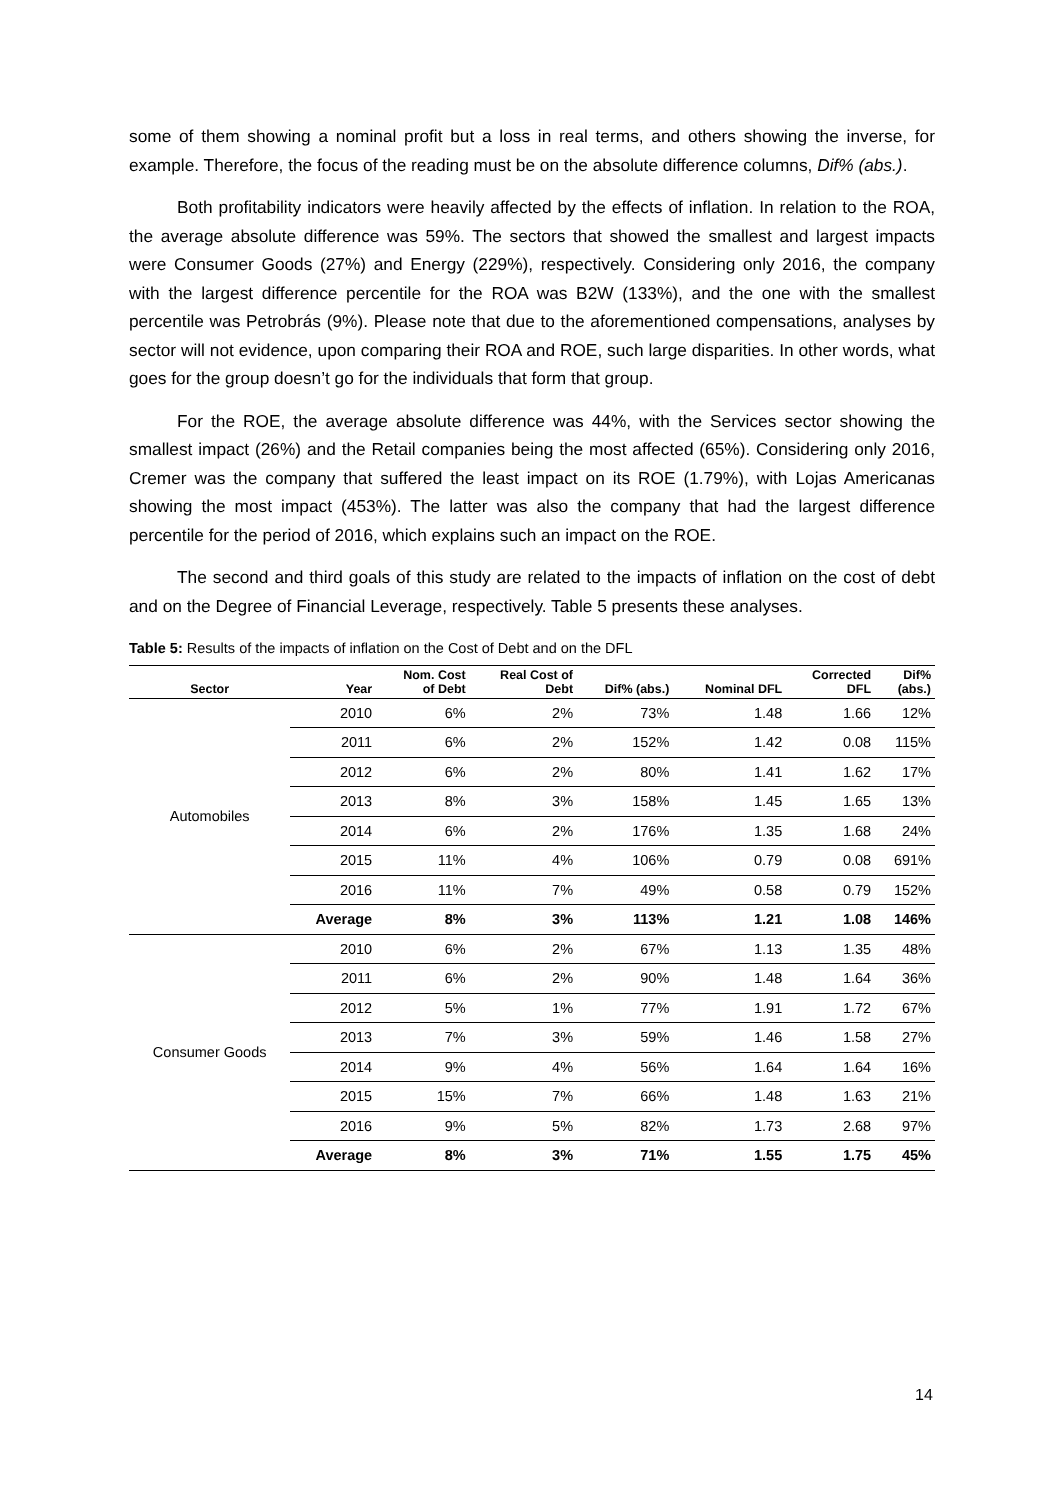some of them showing a nominal profit but a loss in real terms, and others showing the inverse, for example. Therefore, the focus of the reading must be on the absolute difference columns, Dif% (abs.).
Both profitability indicators were heavily affected by the effects of inflation. In relation to the ROA, the average absolute difference was 59%. The sectors that showed the smallest and largest impacts were Consumer Goods (27%) and Energy (229%), respectively. Considering only 2016, the company with the largest difference percentile for the ROA was B2W (133%), and the one with the smallest percentile was Petrobrás (9%). Please note that due to the aforementioned compensations, analyses by sector will not evidence, upon comparing their ROA and ROE, such large disparities. In other words, what goes for the group doesn’t go for the individuals that form that group.
For the ROE, the average absolute difference was 44%, with the Services sector showing the smallest impact (26%) and the Retail companies being the most affected (65%). Considering only 2016, Cremer was the company that suffered the least impact on its ROE (1.79%), with Lojas Americanas showing the most impact (453%). The latter was also the company that had the largest difference percentile for the period of 2016, which explains such an impact on the ROE.
The second and third goals of this study are related to the impacts of inflation on the cost of debt and on the Degree of Financial Leverage, respectively. Table 5 presents these analyses.
Table 5: Results of the impacts of inflation on the Cost of Debt and on the DFL
| Sector | Year | Nom. Cost of Debt | Real Cost of Debt | Dif% (abs.) | Nominal DFL | Corrected DFL | Dif% (abs.) |
| --- | --- | --- | --- | --- | --- | --- | --- |
| Automobiles | 2010 | 6% | 2% | 73% | 1.48 | 1.66 | 12% |
| | 2011 | 6% | 2% | 152% | 1.42 | 0.08 | 115% |
| | 2012 | 6% | 2% | 80% | 1.41 | 1.62 | 17% |
| | 2013 | 8% | 3% | 158% | 1.45 | 1.65 | 13% |
| | 2014 | 6% | 2% | 176% | 1.35 | 1.68 | 24% |
| | 2015 | 11% | 4% | 106% | 0.79 | 0.08 | 691% |
| | 2016 | 11% | 7% | 49% | 0.58 | 0.79 | 152% |
| | Average | 8% | 3% | 113% | 1.21 | 1.08 | 146% |
| Consumer Goods | 2010 | 6% | 2% | 67% | 1.13 | 1.35 | 48% |
| | 2011 | 6% | 2% | 90% | 1.48 | 1.64 | 36% |
| | 2012 | 5% | 1% | 77% | 1.91 | 1.72 | 67% |
| | 2013 | 7% | 3% | 59% | 1.46 | 1.58 | 27% |
| | 2014 | 9% | 4% | 56% | 1.64 | 1.64 | 16% |
| | 2015 | 15% | 7% | 66% | 1.48 | 1.63 | 21% |
| | 2016 | 9% | 5% | 82% | 1.73 | 2.68 | 97% |
| | Average | 8% | 3% | 71% | 1.55 | 1.75 | 45% |
14